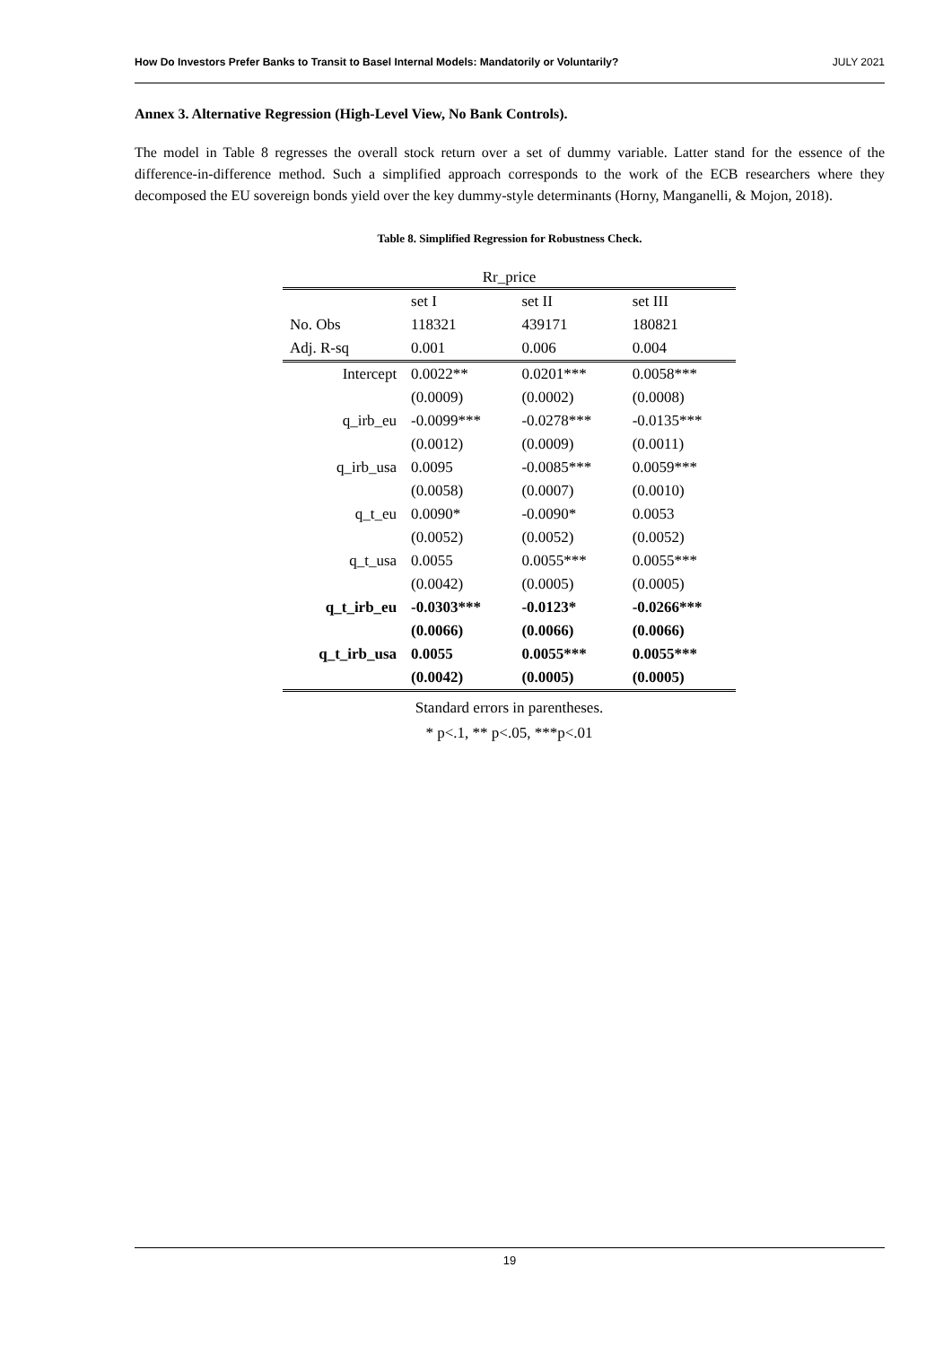How Do Investors Prefer Banks to Transit to Basel Internal Models: Mandatorily or Voluntarily? JULY 2021
Annex 3. Alternative Regression (High-Level View, No Bank Controls).
The model in Table 8 regresses the overall stock return over a set of dummy variable. Latter stand for the essence of the difference-in-difference method. Such a simplified approach corresponds to the work of the ECB researchers where they decomposed the EU sovereign bonds yield over the key dummy-style determinants (Horny, Manganelli, & Mojon, 2018).
Table 8. Simplified Regression for Robustness Check.
| Rr_price | | | |
| --- | --- | --- | --- |
| | set I | set II | set III |
| No. Obs | 118321 | 439171 | 180821 |
| Adj. R-sq | 0.001 | 0.006 | 0.004 |
| Intercept | 0.0022** | 0.0201*** | 0.0058*** |
| | (0.0009) | (0.0002) | (0.0008) |
| q_irb_eu | -0.0099*** | -0.0278*** | -0.0135*** |
| | (0.0012) | (0.0009) | (0.0011) |
| q_irb_usa | 0.0095 | -0.0085*** | 0.0059*** |
| | (0.0058) | (0.0007) | (0.0010) |
| q_t_eu | 0.0090* | -0.0090* | 0.0053 |
| | (0.0052) | (0.0052) | (0.0052) |
| q_t_usa | 0.0055 | 0.0055*** | 0.0055*** |
| | (0.0042) | (0.0005) | (0.0005) |
| q_t_irb_eu | -0.0303*** | -0.0123* | -0.0266*** |
| | (0.0066) | (0.0066) | (0.0066) |
| q_t_irb_usa | 0.0055 | 0.0055*** | 0.0055*** |
| | (0.0042) | (0.0005) | (0.0005) |
Standard errors in parentheses.
* p<.1, ** p<.05, ***p<.01
19